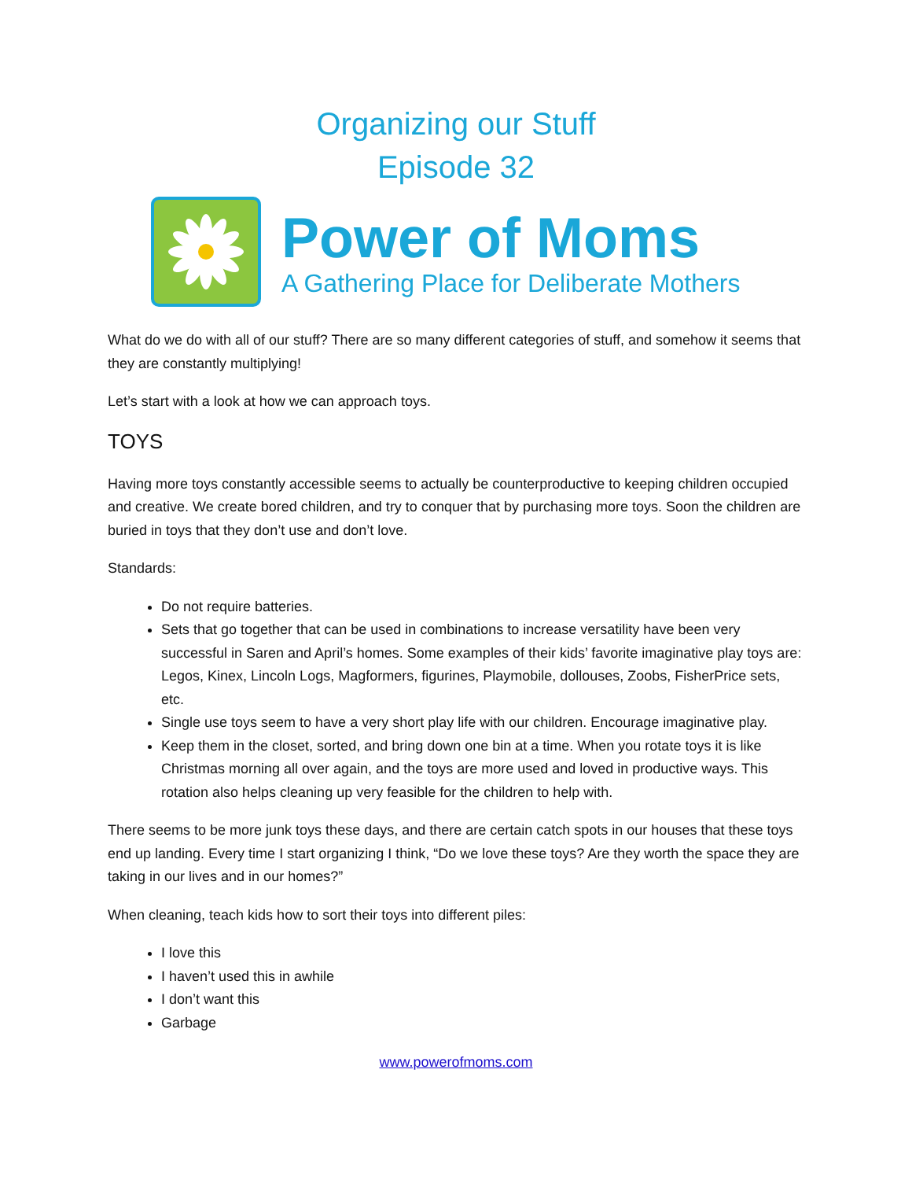Organizing our Stuff
Episode 32
Power of Moms
A Gathering Place for Deliberate Mothers
What do we do with all of our stuff? There are so many different categories of stuff, and somehow it seems that they are constantly multiplying!
Let’s start with a look at how we can approach toys.
TOYS
Having more toys constantly accessible seems to actually be counterproductive to keeping children occupied and creative. We create bored children, and try to conquer that by purchasing more toys. Soon the children are buried in toys that they don’t use and don’t love.
Standards:
Do not require batteries.
Sets that go together that can be used in combinations to increase versatility have been very successful in Saren and April’s homes. Some examples of their kids’ favorite imaginative play toys are: Legos, Kinex, Lincoln Logs, Magformers, figurines, Playmobile, dollouses, Zoobs, FisherPrice sets, etc.
Single use toys seem to have a very short play life with our children. Encourage imaginative play.
Keep them in the closet, sorted, and bring down one bin at a time. When you rotate toys it is like Christmas morning all over again, and the toys are more used and loved in productive ways. This rotation also helps cleaning up very feasible for the children to help with.
There seems to be more junk toys these days, and there are certain catch spots in our houses that these toys end up landing. Every time I start organizing I think, “Do we love these toys? Are they worth the space they are taking in our lives and in our homes?”
When cleaning, teach kids how to sort their toys into different piles:
I love this
I haven’t used this in awhile
I don’t want this
Garbage
www.powerofmoms.com